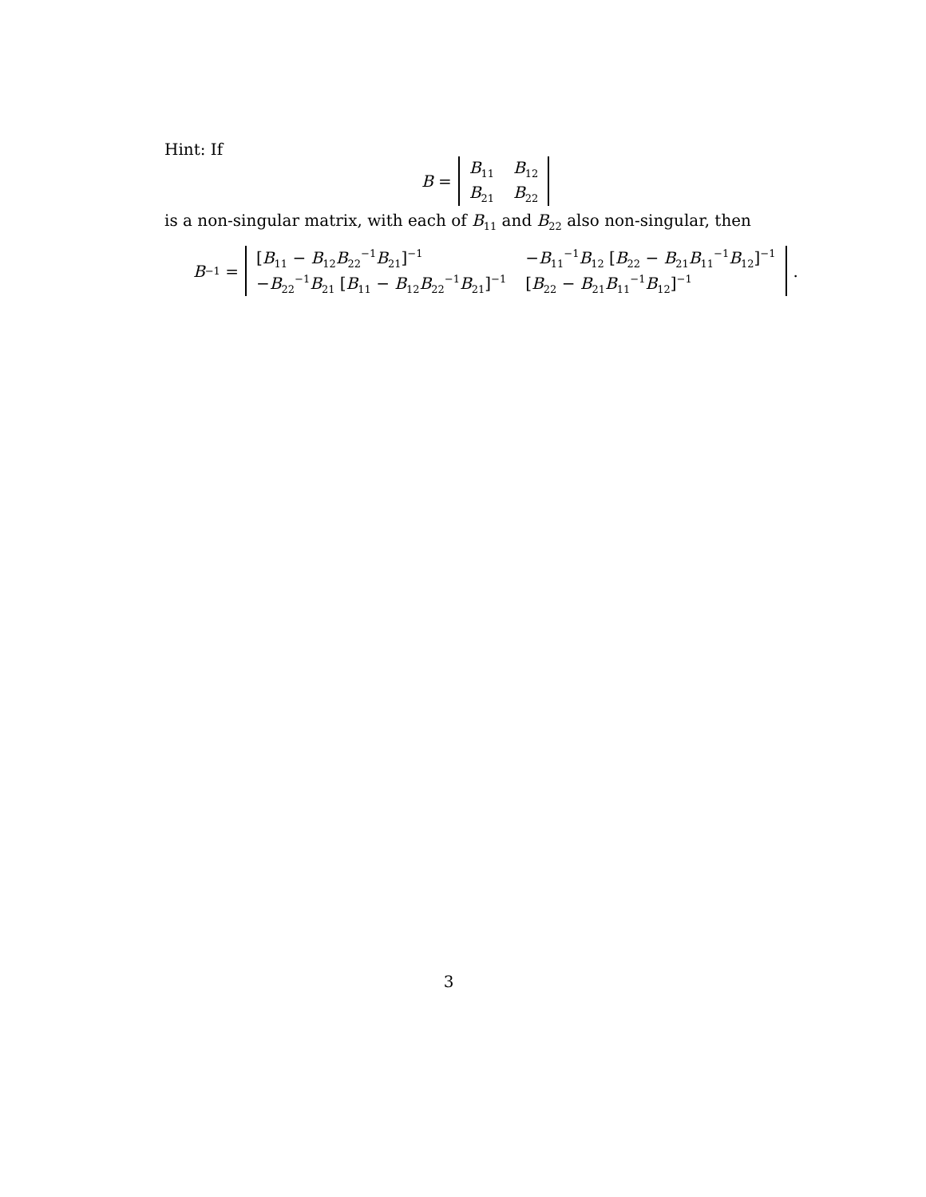Hint: If
B =
| B<sub>11</sub> | B<sub>12</sub> |
| B<sub>21</sub> | B<sub>22</sub> |
is a non-singular matrix, with each of B<sub>11</sub> and B<sub>22</sub> also non-singular, then
B<sup>−1</sup> =
| [ B<sub>11</sub> − B<sub>12</sub> B<sub>22</sub><sup>−1</sup> B<sub>21</sub>]<sup>−1</sup> | − B<sub>11</sub><sup>−1</sup> B<sub>12</sub> [ B<sub>22</sub> − B<sub>21</sub> B<sub>11</sub><sup>−1</sup> B<sub>12</sub>]<sup>−1</sup> |
| − B<sub>22</sub><sup>−1</sup> B<sub>21</sub> [ B<sub>11</sub> − B<sub>12</sub> B<sub>22</sub><sup>−1</sup> B<sub>21</sub>]<sup>−1</sup> | [ B<sub>22</sub> − B<sub>21</sub> B<sub>11</sub><sup>−1</sup> B<sub>12</sub>]<sup>−1</sup> |
.
3